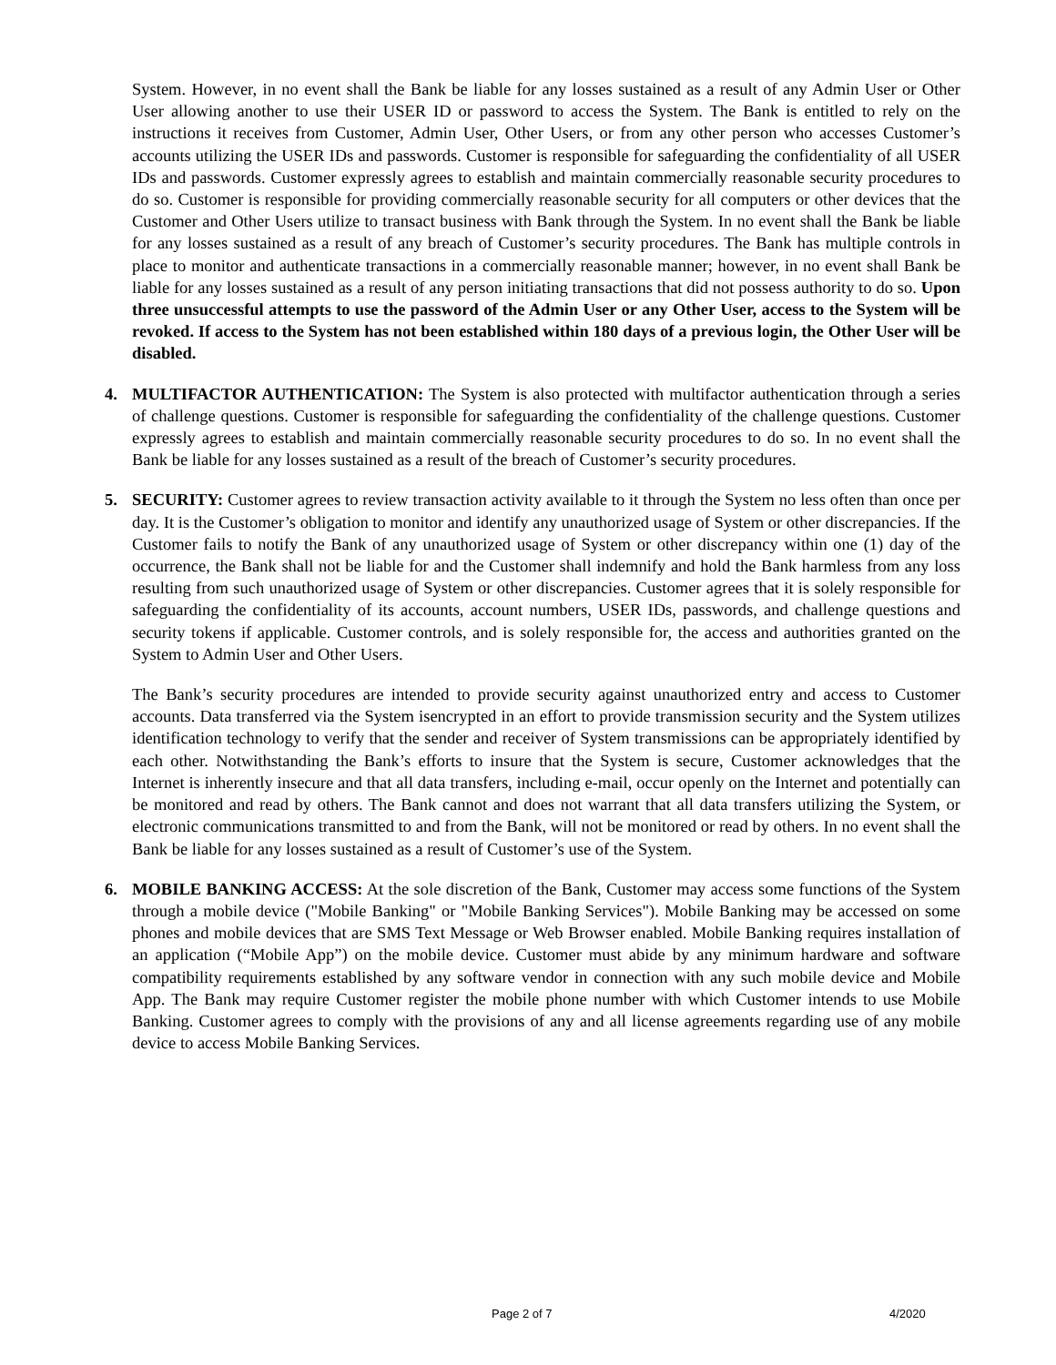System. However, in no event shall the Bank be liable for any losses sustained as a result of any Admin User or Other User allowing another to use their USER ID or password to access the System. The Bank is entitled to rely on the instructions it receives from Customer, Admin User, Other Users, or from any other person who accesses Customer’s accounts utilizing the USER IDs and passwords. Customer is responsible for safeguarding the confidentiality of all USER IDs and passwords. Customer expressly agrees to establish and maintain commercially reasonable security procedures to do so. Customer is responsible for providing commercially reasonable security for all computers or other devices that the Customer and Other Users utilize to transact business with Bank through the System. In no event shall the Bank be liable for any losses sustained as a result of any breach of Customer’s security procedures. The Bank has multiple controls in place to monitor and authenticate transactions in a commercially reasonable manner; however, in no event shall Bank be liable for any losses sustained as a result of any person initiating transactions that did not possess authority to do so. Upon three unsuccessful attempts to use the password of the Admin User or any Other User, access to the System will be revoked. If access to the System has not been established within 180 days of a previous login, the Other User will be disabled.
4. MULTIFACTOR AUTHENTICATION: The System is also protected with multifactor authentication through a series of challenge questions. Customer is responsible for safeguarding the confidentiality of the challenge questions. Customer expressly agrees to establish and maintain commercially reasonable security procedures to do so. In no event shall the Bank be liable for any losses sustained as a result of the breach of Customer’s security procedures.
5. SECURITY: Customer agrees to review transaction activity available to it through the System no less often than once per day. It is the Customer’s obligation to monitor and identify any unauthorized usage of System or other discrepancies. If the Customer fails to notify the Bank of any unauthorized usage of System or other discrepancy within one (1) day of the occurrence, the Bank shall not be liable for and the Customer shall indemnify and hold the Bank harmless from any loss resulting from such unauthorized usage of System or other discrepancies. Customer agrees that it is solely responsible for safeguarding the confidentiality of its accounts, account numbers, USER IDs, passwords, and challenge questions and security tokens if applicable. Customer controls, and is solely responsible for, the access and authorities granted on the System to Admin User and Other Users.
The Bank’s security procedures are intended to provide security against unauthorized entry and access to Customer accounts. Data transferred via the System isencrypted in an effort to provide transmission security and the System utilizes identification technology to verify that the sender and receiver of System transmissions can be appropriately identified by each other. Notwithstanding the Bank’s efforts to insure that the System is secure, Customer acknowledges that the Internet is inherently insecure and that all data transfers, including e-mail, occur openly on the Internet and potentially can be monitored and read by others. The Bank cannot and does not warrant that all data transfers utilizing the System, or electronic communications transmitted to and from the Bank, will not be monitored or read by others. In no event shall the Bank be liable for any losses sustained as a result of Customer’s use of the System.
6. MOBILE BANKING ACCESS: At the sole discretion of the Bank, Customer may access some functions of the System through a mobile device ("Mobile Banking" or "Mobile Banking Services"). Mobile Banking may be accessed on some phones and mobile devices that are SMS Text Message or Web Browser enabled. Mobile Banking requires installation of an application (“Mobile App”) on the mobile device. Customer must abide by any minimum hardware and software compatibility requirements established by any software vendor in connection with any such mobile device and Mobile App. The Bank may require Customer register the mobile phone number with which Customer intends to use Mobile Banking. Customer agrees to comply with the provisions of any and all license agreements regarding use of any mobile device to access Mobile Banking Services.
Page 2 of 7 4/2020